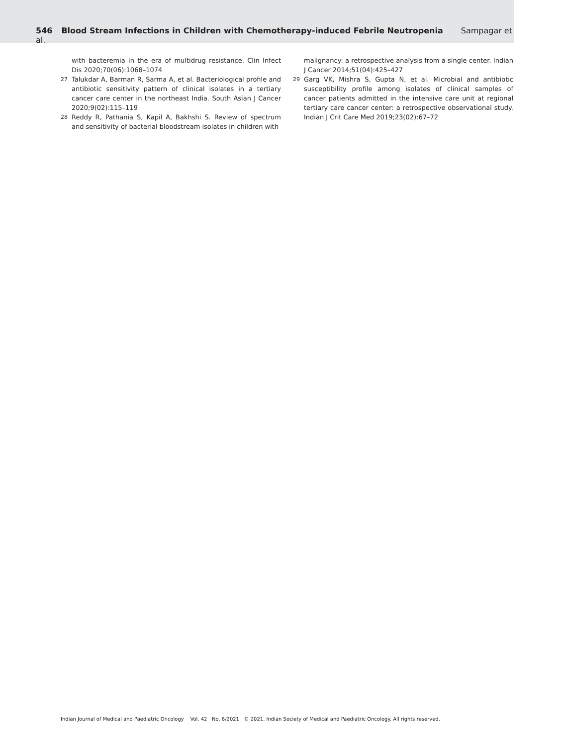546 Blood Stream Infections in Children with Chemotherapy-induced Febrile Neutropenia Sampagar et al.
with bacteremia in the era of multidrug resistance. Clin Infect Dis 2020;70(06):1068–1074
27 Talukdar A, Barman R, Sarma A, et al. Bacteriological profile and antibiotic sensitivity pattern of clinical isolates in a tertiary cancer care center in the northeast India. South Asian J Cancer 2020;9(02):115–119
28 Reddy R, Pathania S, Kapil A, Bakhshi S. Review of spectrum and sensitivity of bacterial bloodstream isolates in children with
malignancy: a retrospective analysis from a single center. Indian J Cancer 2014;51(04):425–427
29 Garg VK, Mishra S, Gupta N, et al. Microbial and antibiotic susceptibility profile among isolates of clinical samples of cancer patients admitted in the intensive care unit at regional tertiary care cancer center: a retrospective observational study. Indian J Crit Care Med 2019;23(02):67–72
Indian Journal of Medical and Paediatric Oncology Vol. 42 No. 6/2021 © 2021. Indian Society of Medical and Paediatric Oncology. All rights reserved.